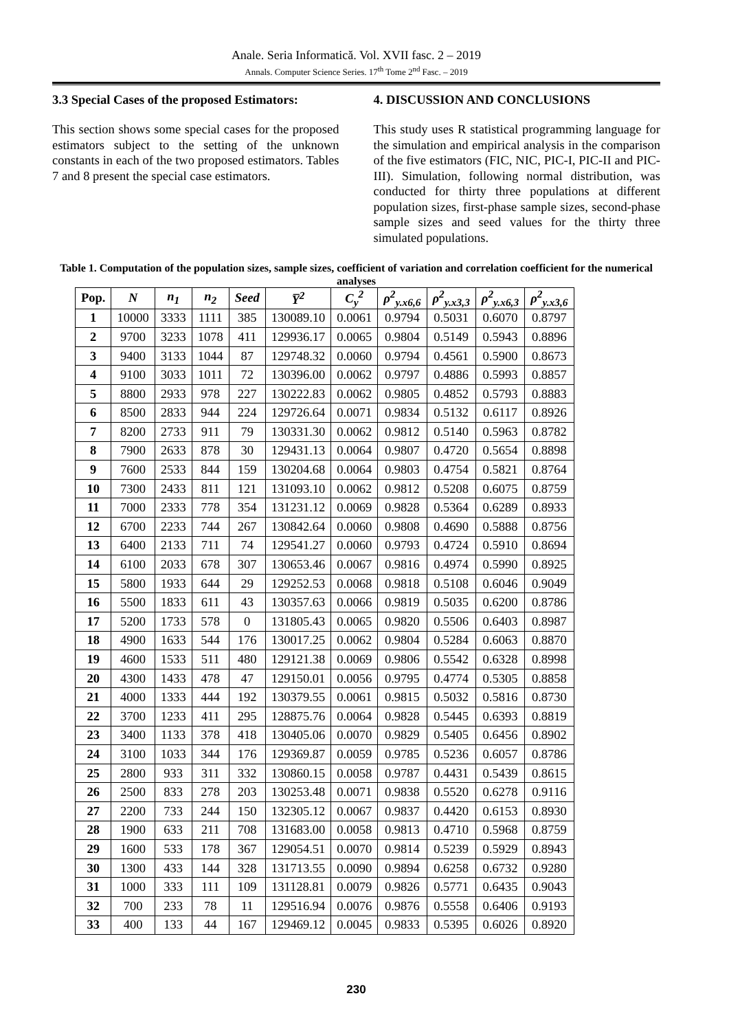Anale. Seria Informatică. Vol. XVII fasc. 2 – 2019
Annals. Computer Science Series. 17<sup>th</sup> Tome 2<sup>nd</sup> Fasc. – 2019
3.3 Special Cases of the proposed Estimators:
This section shows some special cases for the proposed estimators subject to the setting of the unknown constants in each of the two proposed estimators. Tables 7 and 8 present the special case estimators.
4. DISCUSSION AND CONCLUSIONS
This study uses R statistical programming language for the simulation and empirical analysis in the comparison of the five estimators (FIC, NIC, PIC-I, PIC-II and PIC-III). Simulation, following normal distribution, was conducted for thirty three populations at different population sizes, first-phase sample sizes, second-phase sample sizes and seed values for the thirty three simulated populations.
Table 1. Computation of the population sizes, sample sizes, coefficient of variation and correlation coefficient for the numerical analyses
| Pop. | N | n<sub>1</sub> | n<sub>2</sub> | Seed | Y̅<sup>2</sup> | C<sub>y</sub><sup>2</sup> | ρ<sup>2</sup><sub>y.x6,6</sub> | ρ<sup>2</sup><sub>y.x3,3</sub> | ρ<sup>2</sup><sub>y.x6,3</sub> | ρ<sup>2</sup><sub>y.x3,6</sub> |
| --- | --- | --- | --- | --- | --- | --- | --- | --- | --- | --- |
| 1 | 10000 | 3333 | 1111 | 385 | 130089.10 | 0.0061 | 0.9794 | 0.5031 | 0.6070 | 0.8797 |
| 2 | 9700 | 3233 | 1078 | 411 | 129936.17 | 0.0065 | 0.9804 | 0.5149 | 0.5943 | 0.8896 |
| 3 | 9400 | 3133 | 1044 | 87 | 129748.32 | 0.0060 | 0.9794 | 0.4561 | 0.5900 | 0.8673 |
| 4 | 9100 | 3033 | 1011 | 72 | 130396.00 | 0.0062 | 0.9797 | 0.4886 | 0.5993 | 0.8857 |
| 5 | 8800 | 2933 | 978 | 227 | 130222.83 | 0.0062 | 0.9805 | 0.4852 | 0.5793 | 0.8883 |
| 6 | 8500 | 2833 | 944 | 224 | 129726.64 | 0.0071 | 0.9834 | 0.5132 | 0.6117 | 0.8926 |
| 7 | 8200 | 2733 | 911 | 79 | 130331.30 | 0.0062 | 0.9812 | 0.5140 | 0.5963 | 0.8782 |
| 8 | 7900 | 2633 | 878 | 30 | 129431.13 | 0.0064 | 0.9807 | 0.4720 | 0.5654 | 0.8898 |
| 9 | 7600 | 2533 | 844 | 159 | 130204.68 | 0.0064 | 0.9803 | 0.4754 | 0.5821 | 0.8764 |
| 10 | 7300 | 2433 | 811 | 121 | 131093.10 | 0.0062 | 0.9812 | 0.5208 | 0.6075 | 0.8759 |
| 11 | 7000 | 2333 | 778 | 354 | 131231.12 | 0.0069 | 0.9828 | 0.5364 | 0.6289 | 0.8933 |
| 12 | 6700 | 2233 | 744 | 267 | 130842.64 | 0.0060 | 0.9808 | 0.4690 | 0.5888 | 0.8756 |
| 13 | 6400 | 2133 | 711 | 74 | 129541.27 | 0.0060 | 0.9793 | 0.4724 | 0.5910 | 0.8694 |
| 14 | 6100 | 2033 | 678 | 307 | 130653.46 | 0.0067 | 0.9816 | 0.4974 | 0.5990 | 0.8925 |
| 15 | 5800 | 1933 | 644 | 29 | 129252.53 | 0.0068 | 0.9818 | 0.5108 | 0.6046 | 0.9049 |
| 16 | 5500 | 1833 | 611 | 43 | 130357.63 | 0.0066 | 0.9819 | 0.5035 | 0.6200 | 0.8786 |
| 17 | 5200 | 1733 | 578 | 0 | 131805.43 | 0.0065 | 0.9820 | 0.5506 | 0.6403 | 0.8987 |
| 18 | 4900 | 1633 | 544 | 176 | 130017.25 | 0.0062 | 0.9804 | 0.5284 | 0.6063 | 0.8870 |
| 19 | 4600 | 1533 | 511 | 480 | 129121.38 | 0.0069 | 0.9806 | 0.5542 | 0.6328 | 0.8998 |
| 20 | 4300 | 1433 | 478 | 47 | 129150.01 | 0.0056 | 0.9795 | 0.4774 | 0.5305 | 0.8858 |
| 21 | 4000 | 1333 | 444 | 192 | 130379.55 | 0.0061 | 0.9815 | 0.5032 | 0.5816 | 0.8730 |
| 22 | 3700 | 1233 | 411 | 295 | 128875.76 | 0.0064 | 0.9828 | 0.5445 | 0.6393 | 0.8819 |
| 23 | 3400 | 1133 | 378 | 418 | 130405.06 | 0.0070 | 0.9829 | 0.5405 | 0.6456 | 0.8902 |
| 24 | 3100 | 1033 | 344 | 176 | 129369.87 | 0.0059 | 0.9785 | 0.5236 | 0.6057 | 0.8786 |
| 25 | 2800 | 933 | 311 | 332 | 130860.15 | 0.0058 | 0.9787 | 0.4431 | 0.5439 | 0.8615 |
| 26 | 2500 | 833 | 278 | 203 | 130253.48 | 0.0071 | 0.9838 | 0.5520 | 0.6278 | 0.9116 |
| 27 | 2200 | 733 | 244 | 150 | 132305.12 | 0.0067 | 0.9837 | 0.4420 | 0.6153 | 0.8930 |
| 28 | 1900 | 633 | 211 | 708 | 131683.00 | 0.0058 | 0.9813 | 0.4710 | 0.5968 | 0.8759 |
| 29 | 1600 | 533 | 178 | 367 | 129054.51 | 0.0070 | 0.9814 | 0.5239 | 0.5929 | 0.8943 |
| 30 | 1300 | 433 | 144 | 328 | 131713.55 | 0.0090 | 0.9894 | 0.6258 | 0.6732 | 0.9280 |
| 31 | 1000 | 333 | 111 | 109 | 131128.81 | 0.0079 | 0.9826 | 0.5771 | 0.6435 | 0.9043 |
| 32 | 700 | 233 | 78 | 11 | 129516.94 | 0.0076 | 0.9876 | 0.5558 | 0.6406 | 0.9193 |
| 33 | 400 | 133 | 44 | 167 | 129469.12 | 0.0045 | 0.9833 | 0.5395 | 0.6026 | 0.8920 |
230